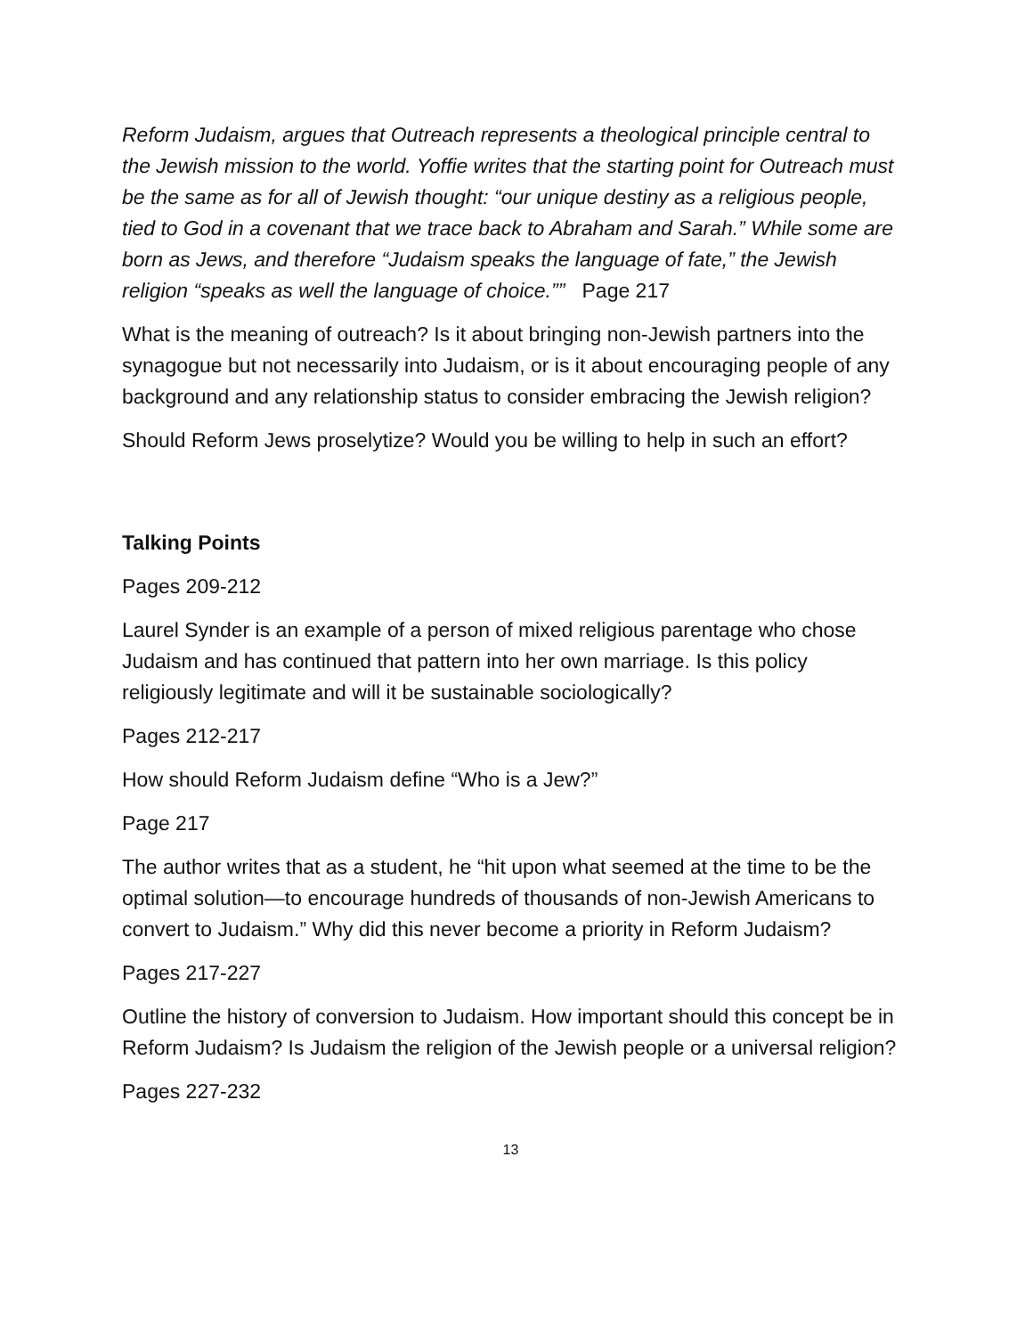Reform Judaism, argues that Outreach represents a theological principle central to the Jewish mission to the world. Yoffie writes that the starting point for Outreach must be the same as for all of Jewish thought: “our unique destiny as a religious people, tied to God in a covenant that we trace back to Abraham and Sarah.” While some are born as Jews, and therefore “Judaism speaks the language of fate,” the Jewish religion “speaks as well the language of choice.”” Page 217
What is the meaning of outreach? Is it about bringing non-Jewish partners into the synagogue but not necessarily into Judaism, or is it about encouraging people of any background and any relationship status to consider embracing the Jewish religion?
Should Reform Jews proselytize? Would you be willing to help in such an effort?
Talking Points
Pages 209-212
Laurel Synder is an example of a person of mixed religious parentage who chose Judaism and has continued that pattern into her own marriage. Is this policy religiously legitimate and will it be sustainable sociologically?
Pages 212-217
How should Reform Judaism define “Who is a Jew?”
Page 217
The author writes that as a student, he “hit upon what seemed at the time to be the optimal solution—to encourage hundreds of thousands of non-Jewish Americans to convert to Judaism.” Why did this never become a priority in Reform Judaism?
Pages 217-227
Outline the history of conversion to Judaism. How important should this concept be in Reform Judaism? Is Judaism the religion of the Jewish people or a universal religion?
Pages 227-232
13